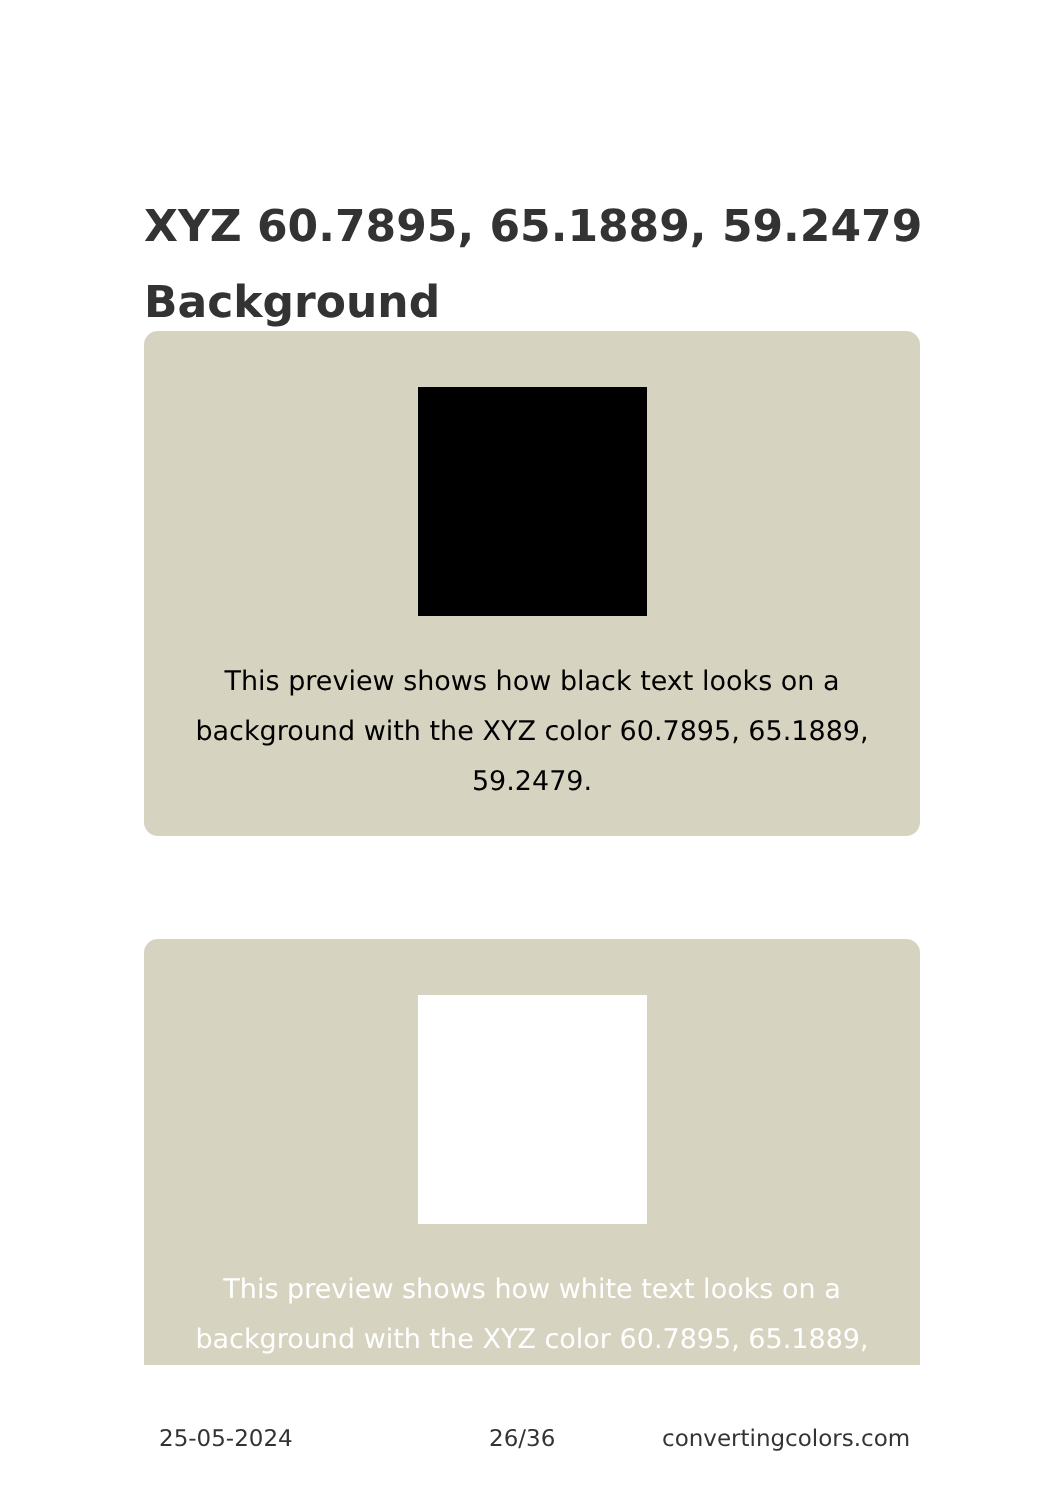XYZ 60.7895, 65.1889, 59.2479 Background
This preview shows how black text looks on a background with the XYZ color 60.7895, 65.1889, 59.2479.
This preview shows how white text looks on a background with the XYZ color 60.7895, 65.1889,
25-05-2024 26/36 convertingcolors.com